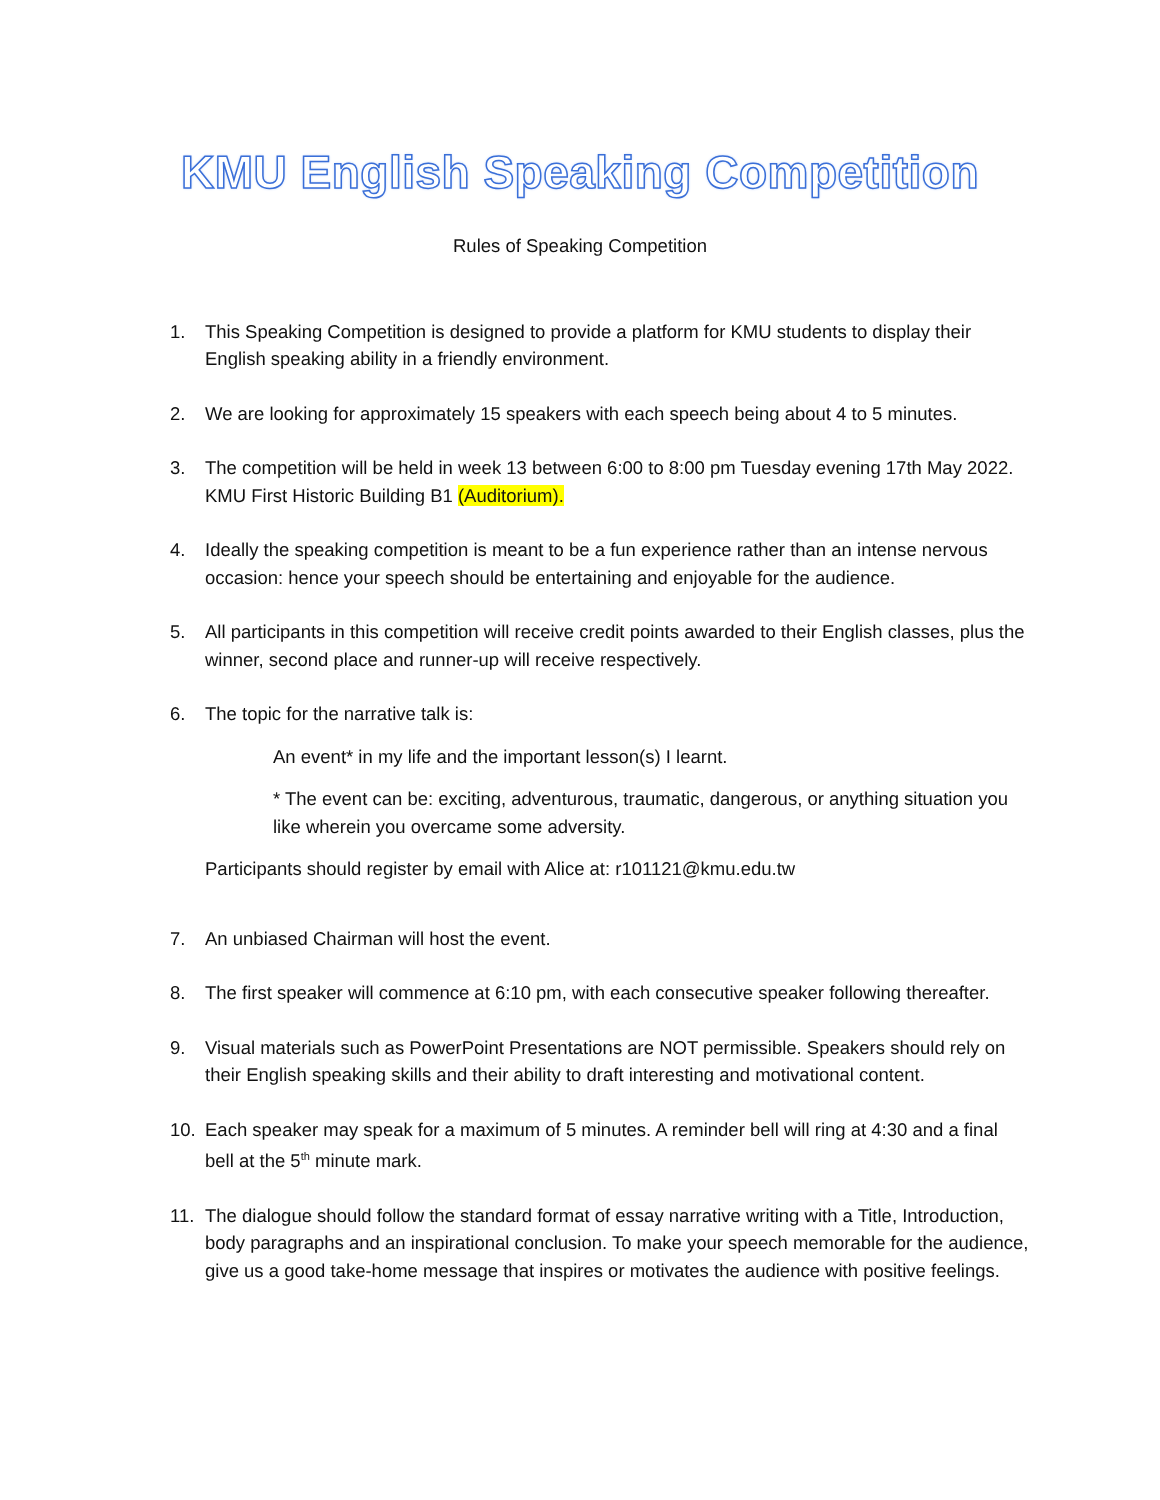KMU English Speaking Competition
Rules of Speaking Competition
1. This Speaking Competition is designed to provide a platform for KMU students to display their English speaking ability in a friendly environment.
2. We are looking for approximately 15 speakers with each speech being about 4 to 5 minutes.
3. The competition will be held in week 13 between 6:00 to 8:00 pm Tuesday evening 17th May 2022. KMU First Historic Building B1 (Auditorium).
4. Ideally the speaking competition is meant to be a fun experience rather than an intense nervous occasion: hence your speech should be entertaining and enjoyable for the audience.
5. All participants in this competition will receive credit points awarded to their English classes, plus the winner, second place and runner-up will receive respectively.
6. The topic for the narrative talk is:
An event* in my life and the important lesson(s) I learnt.
* The event can be: exciting, adventurous, traumatic, dangerous, or anything situation you like wherein you overcame some adversity.
Participants should register by email with Alice at: r101121@kmu.edu.tw
7. An unbiased Chairman will host the event.
8. The first speaker will commence at 6:10 pm, with each consecutive speaker following thereafter.
9. Visual materials such as PowerPoint Presentations are NOT permissible. Speakers should rely on their English speaking skills and their ability to draft interesting and motivational content.
10. Each speaker may speak for a maximum of 5 minutes. A reminder bell will ring at 4:30 and a final bell at the 5<sup>th</sup> minute mark.
11. The dialogue should follow the standard format of essay narrative writing with a Title, Introduction, body paragraphs and an inspirational conclusion. To make your speech memorable for the audience, give us a good take-home message that inspires or motivates the audience with positive feelings.